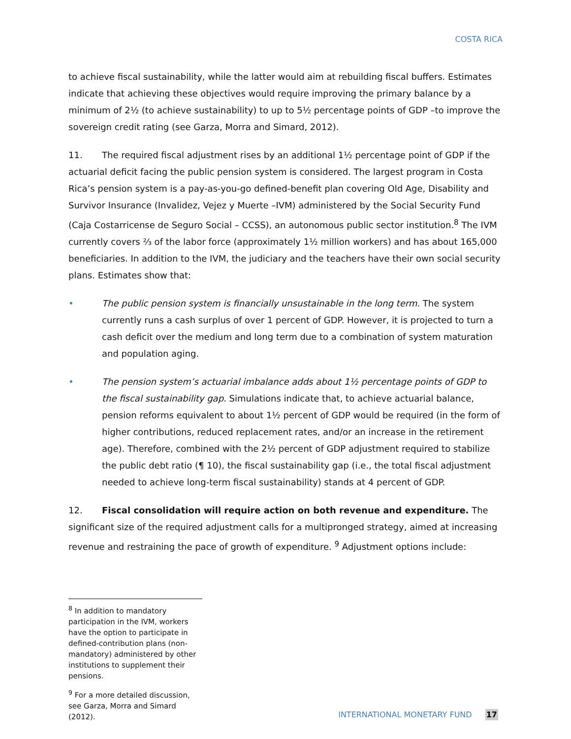COSTA RICA
to achieve fiscal sustainability, while the latter would aim at rebuilding fiscal buffers. Estimates indicate that achieving these objectives would require improving the primary balance by a minimum of 2½ (to achieve sustainability) to up to 5½ percentage points of GDP –to improve the sovereign credit rating (see Garza, Morra and Simard, 2012).
11. The required fiscal adjustment rises by an additional 1½ percentage point of GDP if the actuarial deficit facing the public pension system is considered. The largest program in Costa Rica’s pension system is a pay-as-you-go defined-benefit plan covering Old Age, Disability and Survivor Insurance (Invalidez, Vejez y Muerte –IVM) administered by the Social Security Fund (Caja Costarricense de Seguro Social – CCSS), an autonomous public sector institution.<sup>8</sup> The IVM currently covers ⅔ of the labor force (approximately 1½ million workers) and has about 165,000 beneficiaries. In addition to the IVM, the judiciary and the teachers have their own social security plans. Estimates show that:
• The public pension system is financially unsustainable in the long term. The system currently runs a cash surplus of over 1 percent of GDP. However, it is projected to turn a cash deficit over the medium and long term due to a combination of system maturation and population aging.
• The pension system’s actuarial imbalance adds about 1½ percentage points of GDP to the fiscal sustainability gap. Simulations indicate that, to achieve actuarial balance, pension reforms equivalent to about 1½ percent of GDP would be required (in the form of higher contributions, reduced replacement rates, and/or an increase in the retirement age). Therefore, combined with the 2½ percent of GDP adjustment required to stabilize the public debt ratio (¶ 10), the fiscal sustainability gap (i.e., the total fiscal adjustment needed to achieve long-term fiscal sustainability) stands at 4 percent of GDP.
12. Fiscal consolidation will require action on both revenue and expenditure. The significant size of the required adjustment calls for a multipronged strategy, aimed at increasing revenue and restraining the pace of growth of expenditure. <sup>9</sup> Adjustment options include:
<sup>8</sup> In addition to mandatory participation in the IVM, workers have the option to participate in defined-contribution plans (non-mandatory) administered by other institutions to supplement their pensions.
<sup>9</sup> For a more detailed discussion, see Garza, Morra and Simard (2012).
INTERNATIONAL MONETARY FUND 17